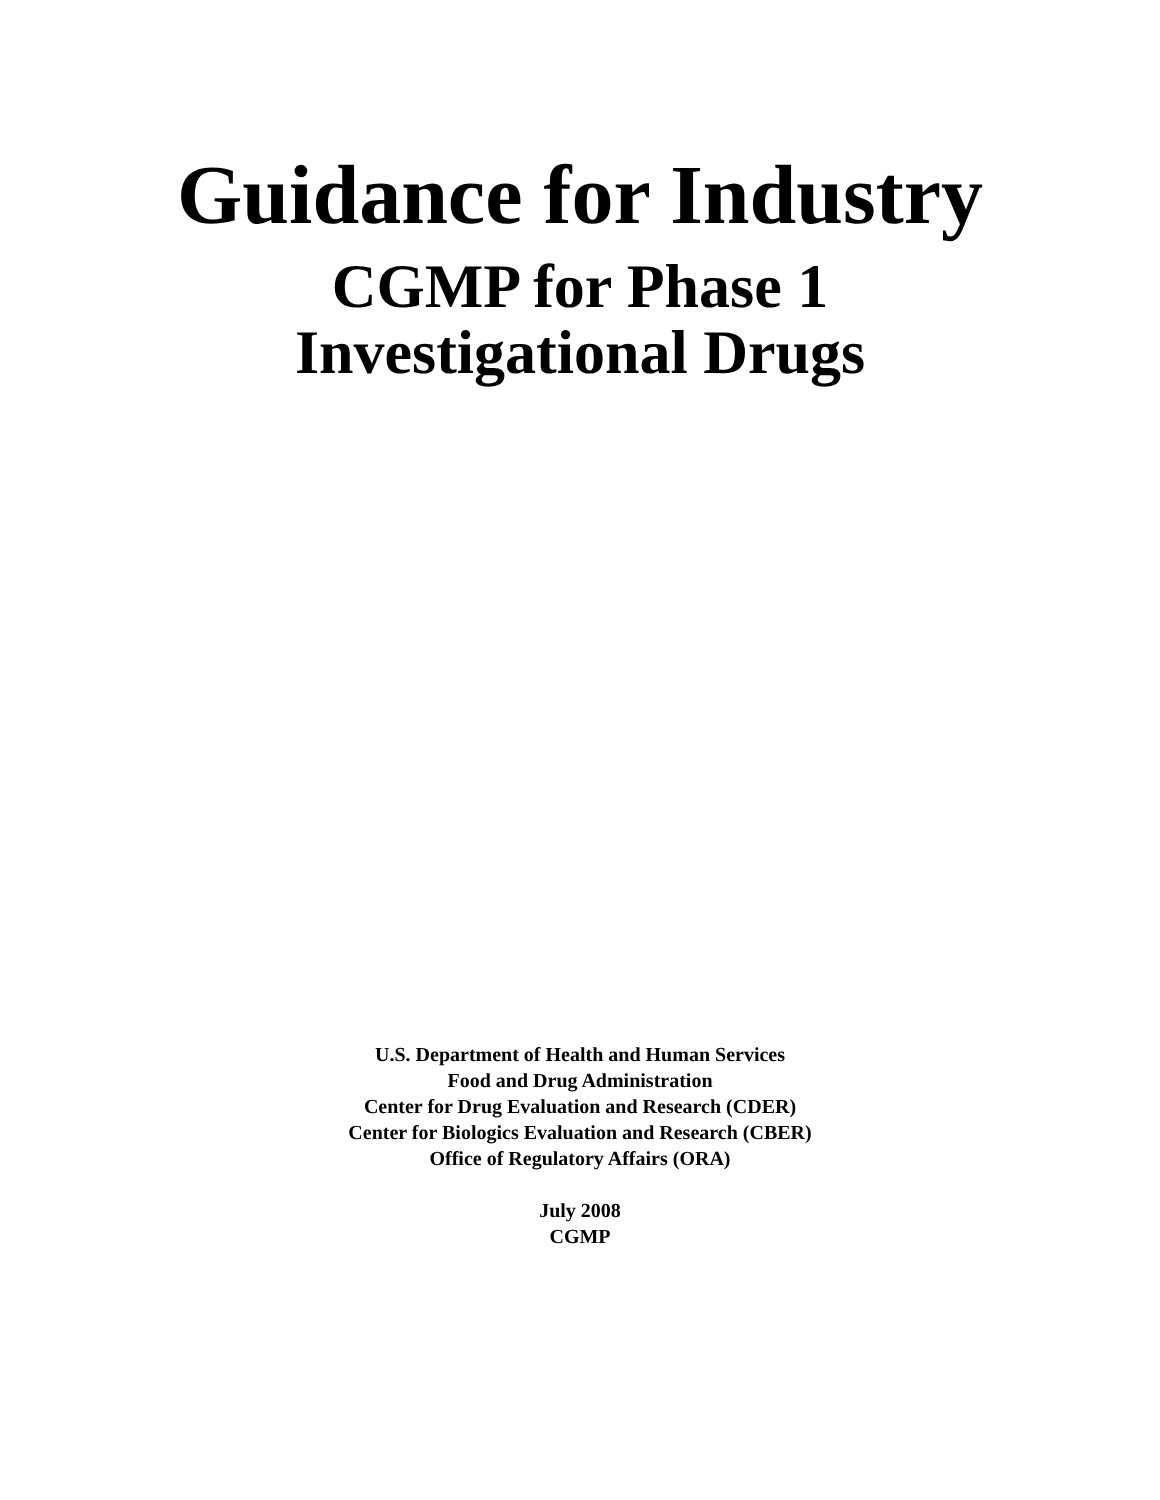Guidance for Industry
CGMP for Phase 1
Investigational Drugs
U.S. Department of Health and Human Services
Food and Drug Administration
Center for Drug Evaluation and Research (CDER)
Center for Biologics Evaluation and Research (CBER)
Office of Regulatory Affairs (ORA)
July 2008
CGMP